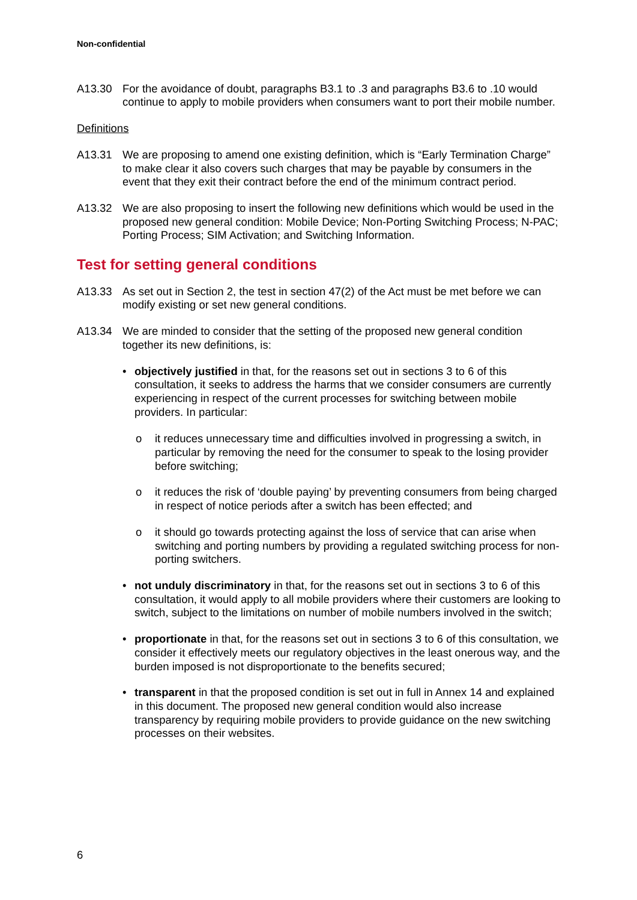Non-confidential
A13.30 For the avoidance of doubt, paragraphs B3.1 to .3 and paragraphs B3.6 to .10 would continue to apply to mobile providers when consumers want to port their mobile number.
Definitions
A13.31 We are proposing to amend one existing definition, which is “Early Termination Charge” to make clear it also covers such charges that may be payable by consumers in the event that they exit their contract before the end of the minimum contract period.
A13.32 We are also proposing to insert the following new definitions which would be used in the proposed new general condition: Mobile Device; Non-Porting Switching Process; N-PAC; Porting Process; SIM Activation; and Switching Information.
Test for setting general conditions
A13.33 As set out in Section 2, the test in section 47(2) of the Act must be met before we can modify existing or set new general conditions.
A13.34 We are minded to consider that the setting of the proposed new general condition together its new definitions, is:
• objectively justified in that, for the reasons set out in sections 3 to 6 of this consultation, it seeks to address the harms that we consider consumers are currently experiencing in respect of the current processes for switching between mobile providers. In particular:
o it reduces unnecessary time and difficulties involved in progressing a switch, in particular by removing the need for the consumer to speak to the losing provider before switching;
o it reduces the risk of ‘double paying’ by preventing consumers from being charged in respect of notice periods after a switch has been effected; and
o it should go towards protecting against the loss of service that can arise when switching and porting numbers by providing a regulated switching process for non-porting switchers.
• not unduly discriminatory in that, for the reasons set out in sections 3 to 6 of this consultation, it would apply to all mobile providers where their customers are looking to switch, subject to the limitations on number of mobile numbers involved in the switch;
• proportionate in that, for the reasons set out in sections 3 to 6 of this consultation, we consider it effectively meets our regulatory objectives in the least onerous way, and the burden imposed is not disproportionate to the benefits secured;
• transparent in that the proposed condition is set out in full in Annex 14 and explained in this document. The proposed new general condition would also increase transparency by requiring mobile providers to provide guidance on the new switching processes on their websites.
6